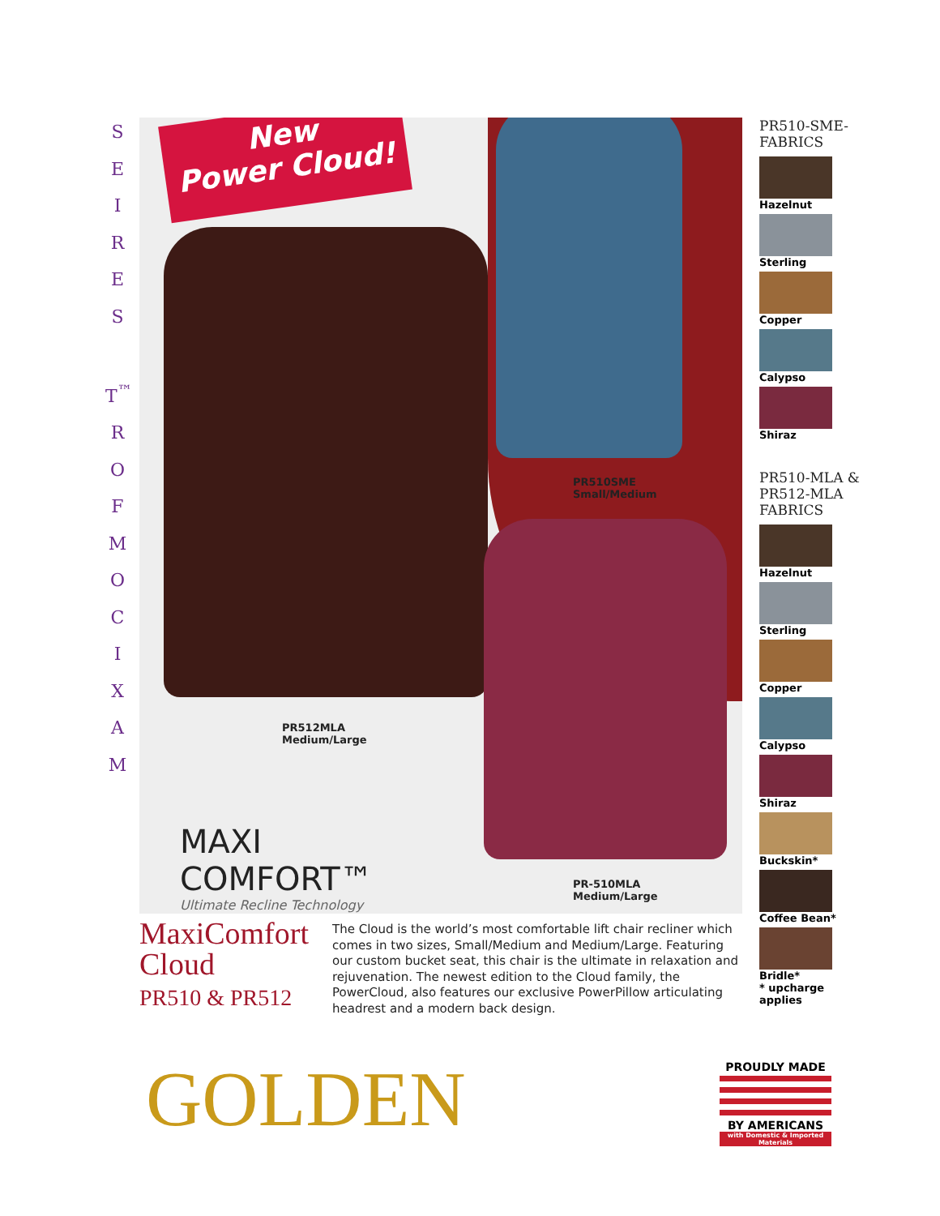S
E
I
R
E
S
T<sup>™</sup>
R
O
F
M
O
C
I
X
A
M
New
Power Cloud!
PR510SME
Small/Medium
PR512MLA
Medium/Large
PR-510MLA
Medium/Large
MAXI
COMFORT™
Ultimate Recline Technology
PR510-SME-
FABRICS
Hazelnut
Sterling
Copper
Calypso
Shiraz
PR510-MLA &
PR512-MLA
FABRICS
Hazelnut
Sterling
Copper
Calypso
Shiraz
Buckskin*
Coffee Bean*
Bridle*
* upcharge applies
MaxiComfort
Cloud
PR510 & PR512
The Cloud is the world’s most comfortable lift chair recliner which comes in two sizes, Small/Medium and Medium/Large. Featuring our custom bucket seat, this chair is the ultimate in relaxation and rejuvenation. The newest edition to the Cloud family, the PowerCloud, also features our exclusive PowerPillow articulating headrest and a modern back design.
GOLDEN
PROUDLY MADE
BY AMERICANS
with Domestic & Imported Materials